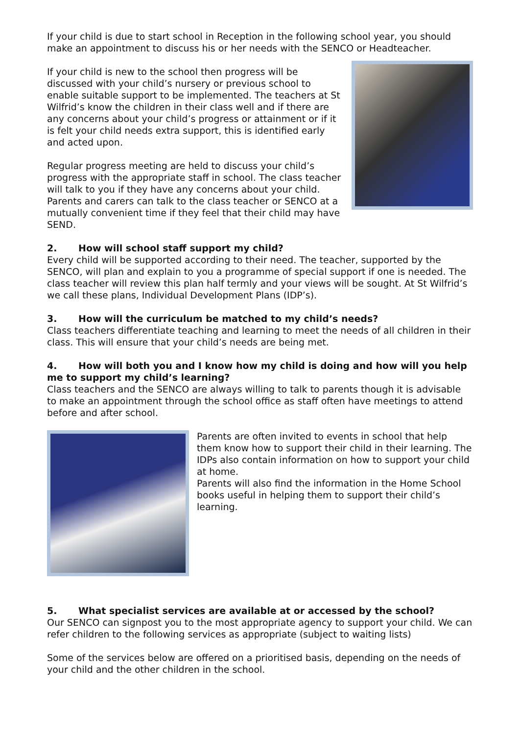If your child is due to start school in Reception in the following school year, you should make an appointment to discuss his or her needs with the SENCO or Headteacher.
If your child is new to the school then progress will be discussed with your child’s nursery or previous school to enable suitable support to be implemented. The teachers at St Wilfrid’s know the children in their class well and if there are any concerns about your child’s progress or attainment or if it is felt your child needs extra support, this is identified early and acted upon.
Regular progress meeting are held to discuss your child’s progress with the appropriate staff in school. The class teacher will talk to you if they have any concerns about your child. Parents and carers can talk to the class teacher or SENCO at a mutually convenient time if they feel that their child may have SEND.
2. How will school staff support my child?
Every child will be supported according to their need. The teacher, supported by the SENCO, will plan and explain to you a programme of special support if one is needed. The class teacher will review this plan half termly and your views will be sought. At St Wilfrid’s we call these plans, Individual Development Plans (IDP’s).
3. How will the curriculum be matched to my child’s needs?
Class teachers differentiate teaching and learning to meet the needs of all children in their class. This will ensure that your child’s needs are being met.
4. How will both you and I know how my child is doing and how will you help me to support my child’s learning?
Class teachers and the SENCO are always willing to talk to parents though it is advisable to make an appointment through the school office as staff often have meetings to attend before and after school.
Parents are often invited to events in school that help them know how to support their child in their learning. The IDPs also contain information on how to support your child at home.
Parents will also find the information in the Home School books useful in helping them to support their child’s learning.
5. What specialist services are available at or accessed by the school?
Our SENCO can signpost you to the most appropriate agency to support your child. We can refer children to the following services as appropriate (subject to waiting lists)
Some of the services below are offered on a prioritised basis, depending on the needs of your child and the other children in the school.